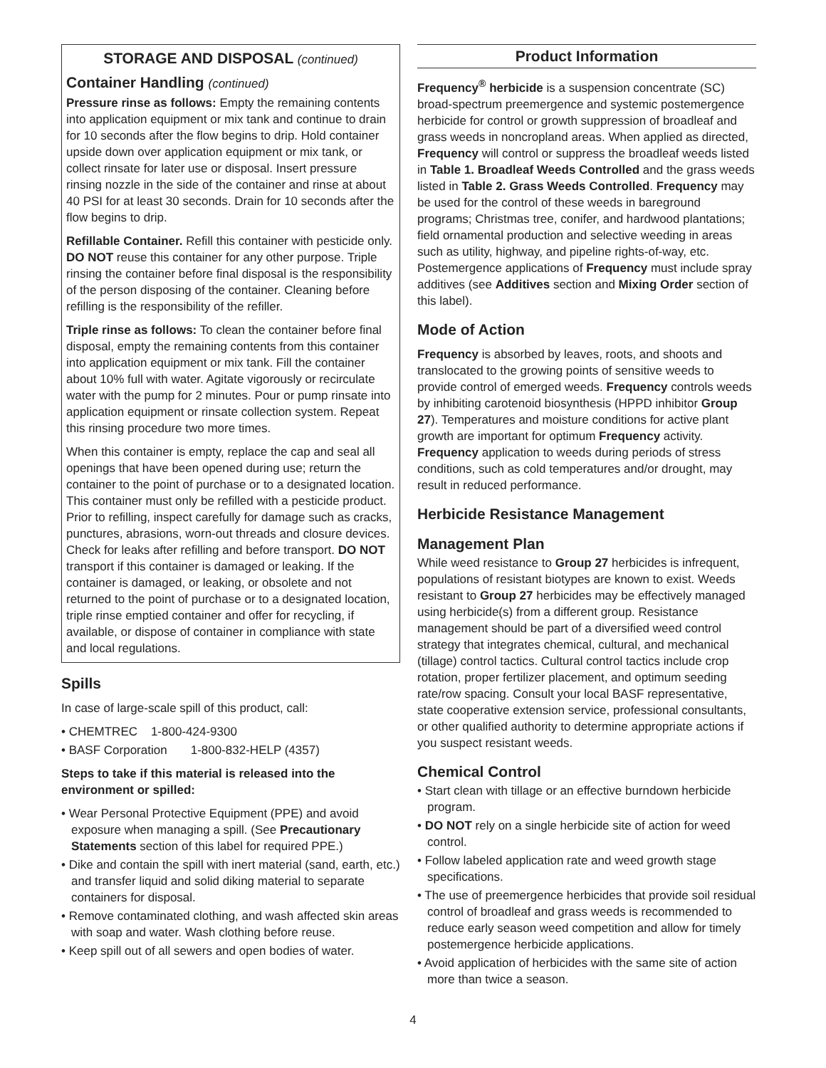STORAGE AND DISPOSAL (continued)
Container Handling (continued)
Pressure rinse as follows: Empty the remaining contents into application equipment or mix tank and continue to drain for 10 seconds after the flow begins to drip. Hold container upside down over application equipment or mix tank, or collect rinsate for later use or disposal. Insert pressure rinsing nozzle in the side of the container and rinse at about 40 PSI for at least 30 seconds. Drain for 10 seconds after the flow begins to drip.
Refillable Container. Refill this container with pesticide only. DO NOT reuse this container for any other purpose. Triple rinsing the container before final disposal is the responsibility of the person disposing of the container. Cleaning before refilling is the responsibility of the refiller.
Triple rinse as follows: To clean the container before final disposal, empty the remaining contents from this container into application equipment or mix tank. Fill the container about 10% full with water. Agitate vigorously or recirculate water with the pump for 2 minutes. Pour or pump rinsate into application equipment or rinsate collection system. Repeat this rinsing procedure two more times.
When this container is empty, replace the cap and seal all openings that have been opened during use; return the container to the point of purchase or to a designated location. This container must only be refilled with a pesticide product. Prior to refilling, inspect carefully for damage such as cracks, punctures, abrasions, worn-out threads and closure devices. Check for leaks after refilling and before transport. DO NOT transport if this container is damaged or leaking. If the container is damaged, or leaking, or obsolete and not returned to the point of purchase or to a designated location, triple rinse emptied container and offer for recycling, if available, or dispose of container in compliance with state and local regulations.
Spills
In case of large-scale spill of this product, call:
• CHEMTREC 1-800-424-9300
• BASF Corporation 1-800-832-HELP (4357)
Steps to take if this material is released into the environment or spilled:
• Wear Personal Protective Equipment (PPE) and avoid exposure when managing a spill. (See Precautionary Statements section of this label for required PPE.)
• Dike and contain the spill with inert material (sand, earth, etc.) and transfer liquid and solid diking material to separate containers for disposal.
• Remove contaminated clothing, and wash affected skin areas with soap and water. Wash clothing before reuse.
• Keep spill out of all sewers and open bodies of water.
Product Information
Frequency<sup>®</sup> herbicide is a suspension concentrate (SC) broad-spectrum preemergence and systemic postemergence herbicide for control or growth suppression of broadleaf and grass weeds in noncropland areas. When applied as directed, Frequency will control or suppress the broadleaf weeds listed in Table 1. Broadleaf Weeds Controlled and the grass weeds listed in Table 2. Grass Weeds Controlled. Frequency may be used for the control of these weeds in bareground programs; Christmas tree, conifer, and hardwood plantations; field ornamental production and selective weeding in areas such as utility, highway, and pipeline rights-of-way, etc. Postemergence applications of Frequency must include spray additives (see Additives section and Mixing Order section of this label).
Mode of Action
Frequency is absorbed by leaves, roots, and shoots and translocated to the growing points of sensitive weeds to provide control of emerged weeds. Frequency controls weeds by inhibiting carotenoid biosynthesis (HPPD inhibitor Group 27). Temperatures and moisture conditions for active plant growth are important for optimum Frequency activity. Frequency application to weeds during periods of stress conditions, such as cold temperatures and/or drought, may result in reduced performance.
Herbicide Resistance Management
Management Plan
While weed resistance to Group 27 herbicides is infrequent, populations of resistant biotypes are known to exist. Weeds resistant to Group 27 herbicides may be effectively managed using herbicide(s) from a different group. Resistance management should be part of a diversified weed control strategy that integrates chemical, cultural, and mechanical (tillage) control tactics. Cultural control tactics include crop rotation, proper fertilizer placement, and optimum seeding rate/row spacing. Consult your local BASF representative, state cooperative extension service, professional consultants, or other qualified authority to determine appropriate actions if you suspect resistant weeds.
Chemical Control
• Start clean with tillage or an effective burndown herbicide program.
• DO NOT rely on a single herbicide site of action for weed control.
• Follow labeled application rate and weed growth stage specifications.
• The use of preemergence herbicides that provide soil residual control of broadleaf and grass weeds is recommended to reduce early season weed competition and allow for timely postemergence herbicide applications.
• Avoid application of herbicides with the same site of action more than twice a season.
4